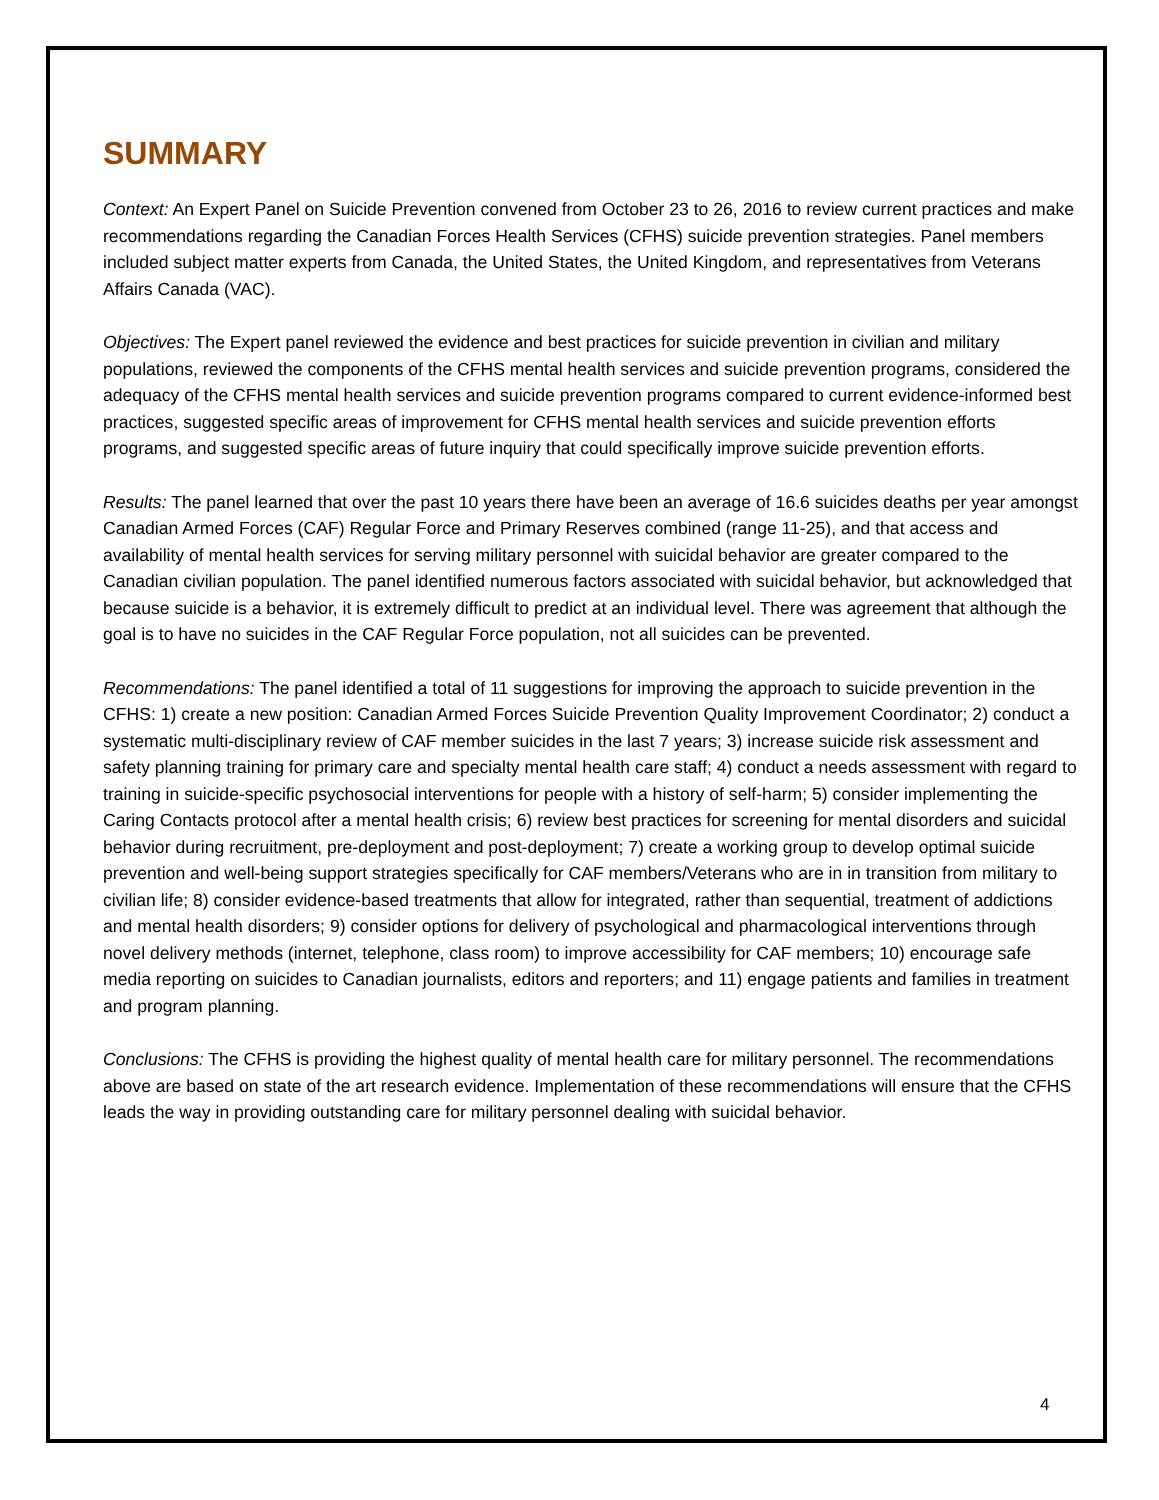SUMMARY
Context: An Expert Panel on Suicide Prevention convened from October 23 to 26, 2016 to review current practices and make recommendations regarding the Canadian Forces Health Services (CFHS) suicide prevention strategies. Panel members included subject matter experts from Canada, the United States, the United Kingdom, and representatives from Veterans Affairs Canada (VAC).
Objectives: The Expert panel reviewed the evidence and best practices for suicide prevention in civilian and military populations, reviewed the components of the CFHS mental health services and suicide prevention programs, considered the adequacy of the CFHS mental health services and suicide prevention programs compared to current evidence-informed best practices, suggested specific areas of improvement for CFHS mental health services and suicide prevention efforts programs, and suggested specific areas of future inquiry that could specifically improve suicide prevention efforts.
Results: The panel learned that over the past 10 years there have been an average of 16.6 suicides deaths per year amongst Canadian Armed Forces (CAF) Regular Force and Primary Reserves combined (range 11-25), and that access and availability of mental health services for serving military personnel with suicidal behavior are greater compared to the Canadian civilian population. The panel identified numerous factors associated with suicidal behavior, but acknowledged that because suicide is a behavior, it is extremely difficult to predict at an individual level. There was agreement that although the goal is to have no suicides in the CAF Regular Force population, not all suicides can be prevented.
Recommendations: The panel identified a total of 11 suggestions for improving the approach to suicide prevention in the CFHS: 1) create a new position: Canadian Armed Forces Suicide Prevention Quality Improvement Coordinator; 2) conduct a systematic multi-disciplinary review of CAF member suicides in the last 7 years; 3) increase suicide risk assessment and safety planning training for primary care and specialty mental health care staff; 4) conduct a needs assessment with regard to training in suicide-specific psychosocial interventions for people with a history of self-harm; 5) consider implementing the Caring Contacts protocol after a mental health crisis; 6) review best practices for screening for mental disorders and suicidal behavior during recruitment, pre-deployment and post-deployment; 7) create a working group to develop optimal suicide prevention and well-being support strategies specifically for CAF members/Veterans who are in in transition from military to civilian life; 8) consider evidence-based treatments that allow for integrated, rather than sequential, treatment of addictions and mental health disorders; 9) consider options for delivery of psychological and pharmacological interventions through novel delivery methods (internet, telephone, class room) to improve accessibility for CAF members; 10) encourage safe media reporting on suicides to Canadian journalists, editors and reporters; and 11) engage patients and families in treatment and program planning.
Conclusions: The CFHS is providing the highest quality of mental health care for military personnel. The recommendations above are based on state of the art research evidence. Implementation of these recommendations will ensure that the CFHS leads the way in providing outstanding care for military personnel dealing with suicidal behavior.
4